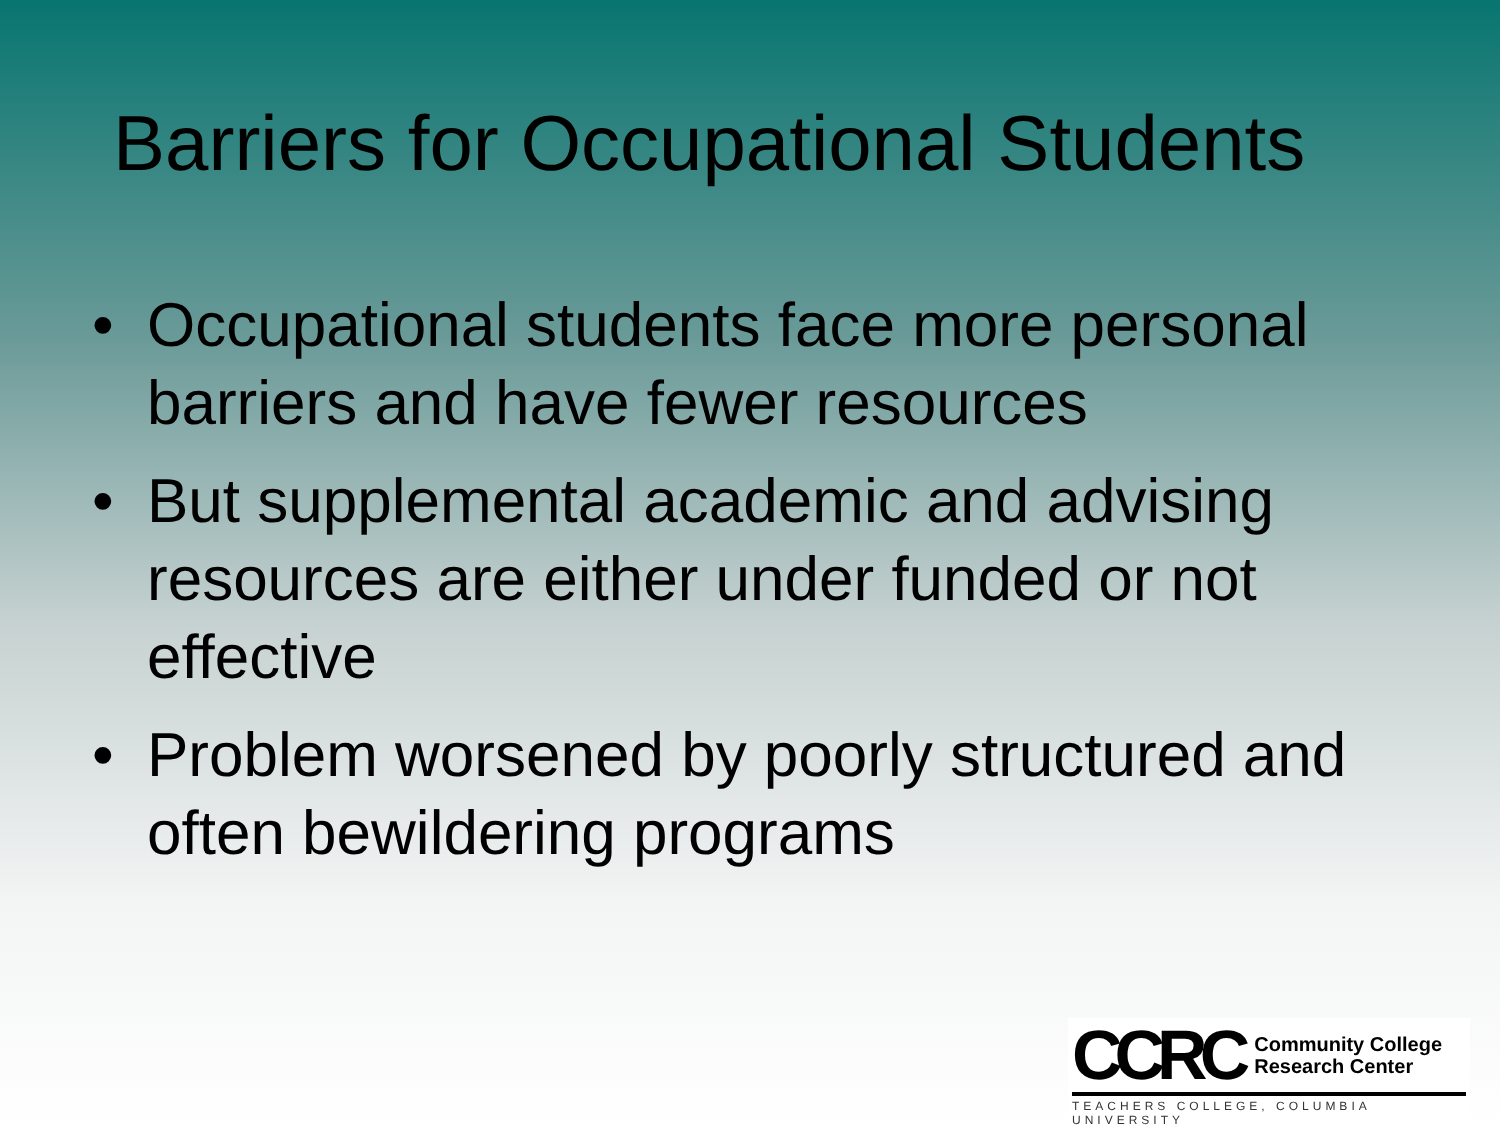Barriers for Occupational Students
• Occupational students face more personal barriers and have fewer resources
• But supplemental academic and advising resources are either under funded or not effective
• Problem worsened by poorly structured and often bewildering programs
CCRC
Community College
Research Center
TEACHERS COLLEGE, COLUMBIA UNIVERSITY